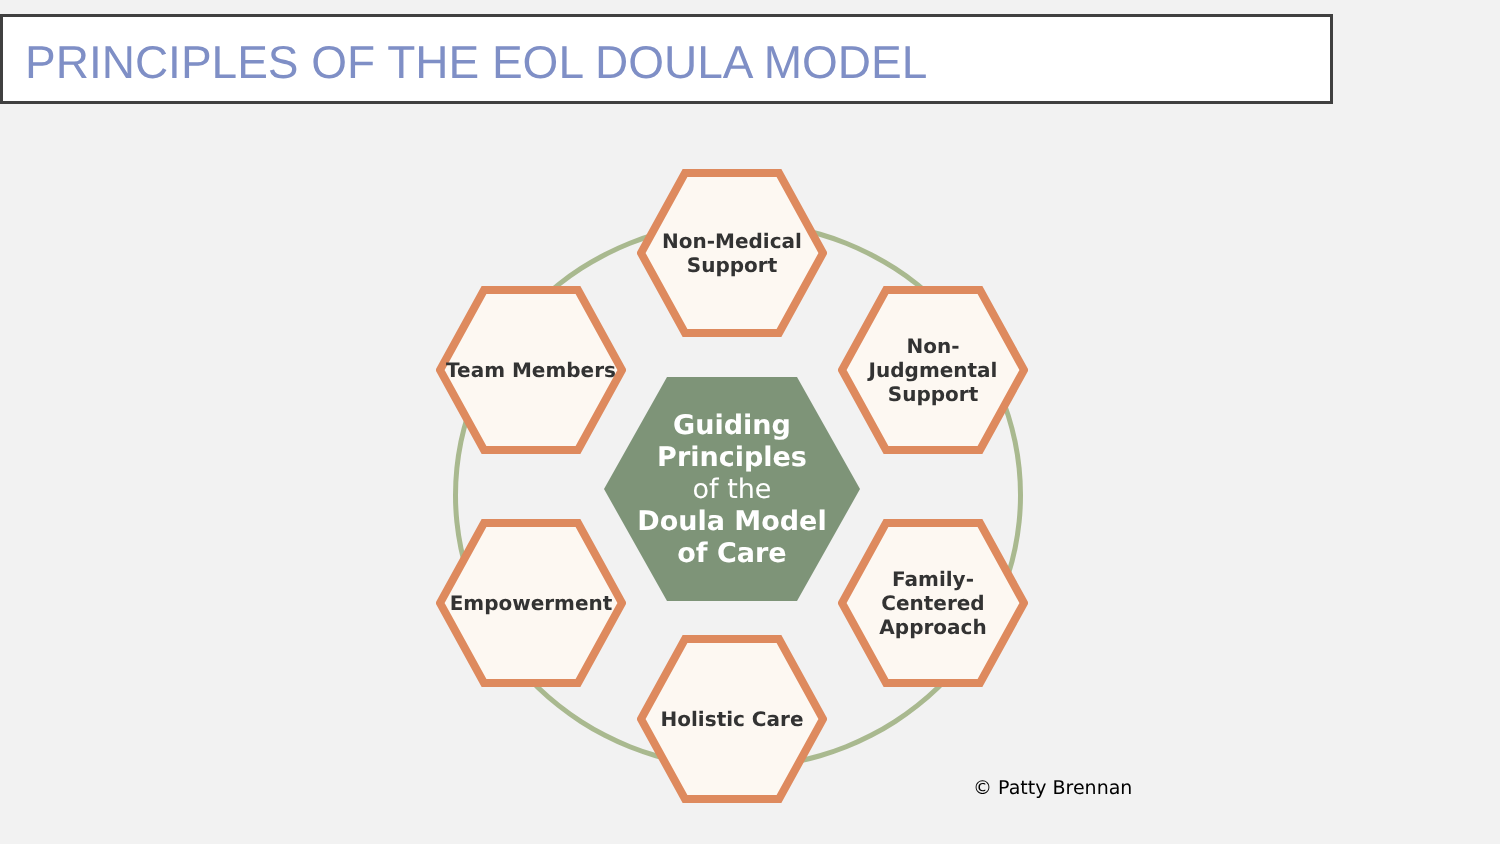PRINCIPLES OF THE EOL DOULA MODEL
Guiding
Principles
of the
Doula Model
of Care
Non-Medical
Support
Non-
Judgmental
Support
Team Members
Empowerment
Family-
Centered
Approach
Holistic Care
© Patty Brennan